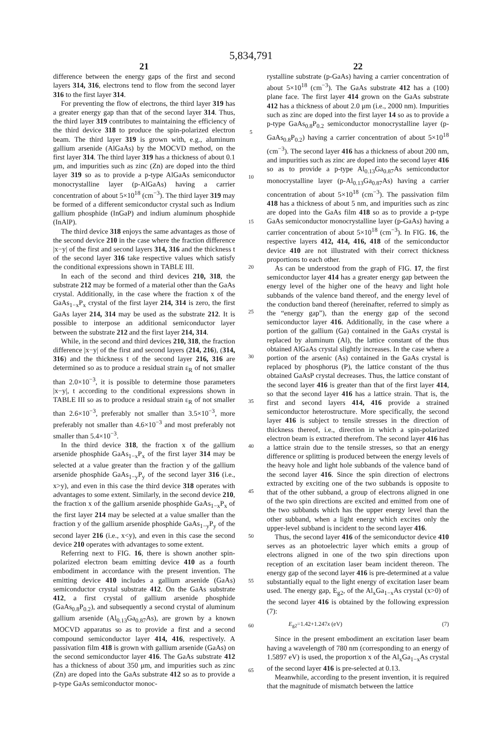5,834,791
21
difference between the energy gaps of the first and second layers 314, 316, electrons tend to flow from the second layer 316 to the first layer 314.
For preventing the flow of electrons, the third layer 319 has a greater energy gap than that of the second layer 314. Thus, the third layer 319 contributes to maintaining the efficiency of the third device 318 to produce the spin-polarized electron beam. The third layer 319 is grown with, e.g., aluminum gallium arsenide (AlGaAs) by the MOCVD method, on the first layer 314. The third layer 319 has a thickness of about 0.1 μm, and impurities such as zinc (Zn) are doped into the third layer 319 so as to provide a p-type AlGaAs semiconductor monocrystalline layer (p-AlGaAs) having a carrier concentration of about 5×10<sup>18</sup> (cm<sup>−3</sup>). The third layer 319 may be formed of a different semiconductor crystal such as Indium gallium phosphide (InGaP) and indium aluminum phosphide (InAlP).
The third device 318 enjoys the same advantages as those of the second device 210 in the case where the fraction difference |x−y| of the first and second layers 314, 316 and the thickness t of the second layer 316 take respective values which satisfy the conditional expressions shown in TABLE III.
In each of the second and third devices 210, 318, the substrate 212 may be formed of a material other than the GaAs crystal. Additionally, in the case where the fraction x of the GaAs<sub>1−x</sub>P<sub>x</sub> crystal of the first layer 214, 314 is zero, the first GaAs layer 214, 314 may be used as the substrate 212. It is possible to interpose an additional semiconductor layer between the substrate 212 and the first layer 214, 314.
While, in the second and third devices 210, 318, the fraction difference |x−y| of the first and second layers (214, 216), (314, 316) and the thickness t of the second layer 216, 316 are determined so as to produce a residual strain ε<sub>R</sub> of not smaller than 2.0×10<sup>−3</sup>, it is possible to determine those parameters |x−y|, t according to the conditional expressions shown in TABLE III so as to produce a residual strain ε<sub>R</sub> of not smaller than 2.6×10<sup>−3</sup>, preferably not smaller than 3.5×10<sup>−3</sup>, more preferably not smaller than 4.6×10<sup>−3</sup> and most preferably not smaller than 5.4×10<sup>−3</sup>.
In the third device 318, the fraction x of the gallium arsenide phosphide GaAs<sub>1−x</sub>P<sub>x</sub> of the first layer 314 may be selected at a value greater than the fraction y of the gallium arsenide phosphide GaAs<sub>1−y</sub>P<sub>y</sub> of the second layer 316 (i.e., x>y), and even in this case the third device 318 operates with advantages to some extent. Similarly, in the second device 210, the fraction x of the gallium arsenide phosphide GaAs<sub>1−x</sub>P<sub>x</sub> of the first layer 214 may be selected at a value smaller than the fraction y of the gallium arsenide phosphide GaAs<sub>1−y</sub>P<sub>y</sub> of the second layer 216 (i.e., x<y), and even in this case the second device 210 operates with advantages to some extent.
Referring next to FIG. 16, there is shown another spin-polarized electron beam emitting device 410 as a fourth embodiment in accordance with the present invention. The emitting device 410 includes a gallium arsenide (GaAs) semiconductor crystal substrate 412. On the GaAs substrate 412, a first crystal of gallium arsenide phosphide (GaAs<sub>0.8</sub>P<sub>0.2</sub>), and subsequently a second crystal of aluminum gallium arsenide (Al<sub>0.13</sub>Ga<sub>0.87</sub>As), are grown by a known MOCVD apparatus so as to provide a first and a second compound semiconductor layer 414, 416, respectively. A passivation film 418 is grown with gallium arsenide (GaAs) on the second semiconductor layer 416. The GaAs substrate 412 has a thickness of about 350 μm, and impurities such as zinc (Zn) are doped into the GaAs substrate 412 so as to provide a p-type GaAs semiconductor monoc-
5
10
15
20
25
30
35
40
45
50
55
60
65
22
rystalline substrate (p-GaAs) having a carrier concentration of about 5×10<sup>18</sup> (cm<sup>−3</sup>). The GaAs substrate 412 has a (100) plane face. The first layer 414 grown on the GaAs substrate 412 has a thickness of about 2.0 μm (i.e., 2000 nm). Impurities such as zinc are doped into the first layer 14 so as to provide a p-type GaAs<sub>0.8</sub>P<sub>0.2</sub> semiconductor monocrystalline layer (p-GaAs<sub>0.8</sub>P<sub>0.2</sub>) having a carrier concentration of about 5×10<sup>18</sup> (cm<sup>−3</sup>). The second layer 416 has a thickness of about 200 nm, and impurities such as zinc are doped into the second layer 416 so as to provide a p-type Al<sub>0.13</sub>Ga<sub>0.87</sub>As semiconductor monocrystalline layer (p-Al<sub>0.13</sub>Ga<sub>0.87</sub>As) having a carrier concentration of about 5×10<sup>18</sup> (cm<sup>−3</sup>). The passivation film 418 has a thickness of about 5 nm, and impurities such as zinc are doped into the GaAs film 418 so as to provide a p-type GaAs semiconductor monocrystalline layer (p-GaAs) having a carrier concentration of about 5×10<sup>18</sup> (cm<sup>−3</sup>). In FIG. 16, the respective layers 412, 414, 416, 418 of the semiconductor device 410 are not illustrated with their correct thickness proportions to each other.
As can be understood from the graph of FIG. 17, the first semiconductor layer 414 has a greater energy gap between the energy level of the higher one of the heavy and light hole subbands of the valence band thereof, and the energy level of the conduction band thereof (hereinafter, referred to simply as the “energy gap”), than the energy gap of the second semiconductor layer 416. Additionally, in the case where a portion of the gallium (Ga) contained in the GaAs crystal is replaced by aluminum (Al), the lattice constant of the thus obtained AlGaAs crystal slightly increases. In the case where a portion of the arsenic (As) contained in the GaAs crystal is replaced by phosphorus (P), the lattice constant of the thus obtained GaAsP crystal decreases. Thus, the lattice constant of the second layer 416 is greater than that of the first layer 414, so that the second layer 416 has a lattice strain. That is, the first and second layers 414, 416 provide a strained semiconductor heterostructure. More specifically, the second layer 416 is subject to tensile stresses in the direction of thickness thereof, i.e., direction in which a spin-polarized electron beam is extracted therefrom. The second layer 416 has a lattice strain due to the tensile stresses, so that an energy difference or splitting is produced between the energy levels of the heavy hole and light hole subbands of the valence band of the second layer 416. Since the spin direction of electrons extracted by exciting one of the two subbands is opposite to that of the other subband, a group of electrons aligned in one of the two spin directions are excited and emitted from one of the two subbands which has the upper energy level than the other subband, when a light energy which excites only the upper-level subband is incident to the second layer 416.
Thus, the second layer 416 of the semiconductor device 410 serves as an photoelectric layer which emits a group of electrons aligned in one of the two spin directions upon reception of an excitation laser beam incident thereon. The energy gap of the second layer 416 is pre-determined at a value substantially equal to the light energy of excitation laser beam used. The energy gap, E<sub>g2</sub>, of the Al<sub>x</sub>Ga<sub>1−x</sub>As crystal (x>0) of the second layer 416 is obtained by the following expression (7):
E<sub>g2</sub>=1.42+1.247x (eV) (7)
Since in the present embodiment an excitation laser beam having a wavelength of 780 nm (corresponding to an energy of 1.5897 eV) is used, the proportion x of the Al<sub>x</sub>Ga<sub>1−x</sub>As crystal of the second layer 416 is pre-selected at 0.13.
Meanwhile, according to the present invention, it is required that the magnitude of mismatch between the lattice